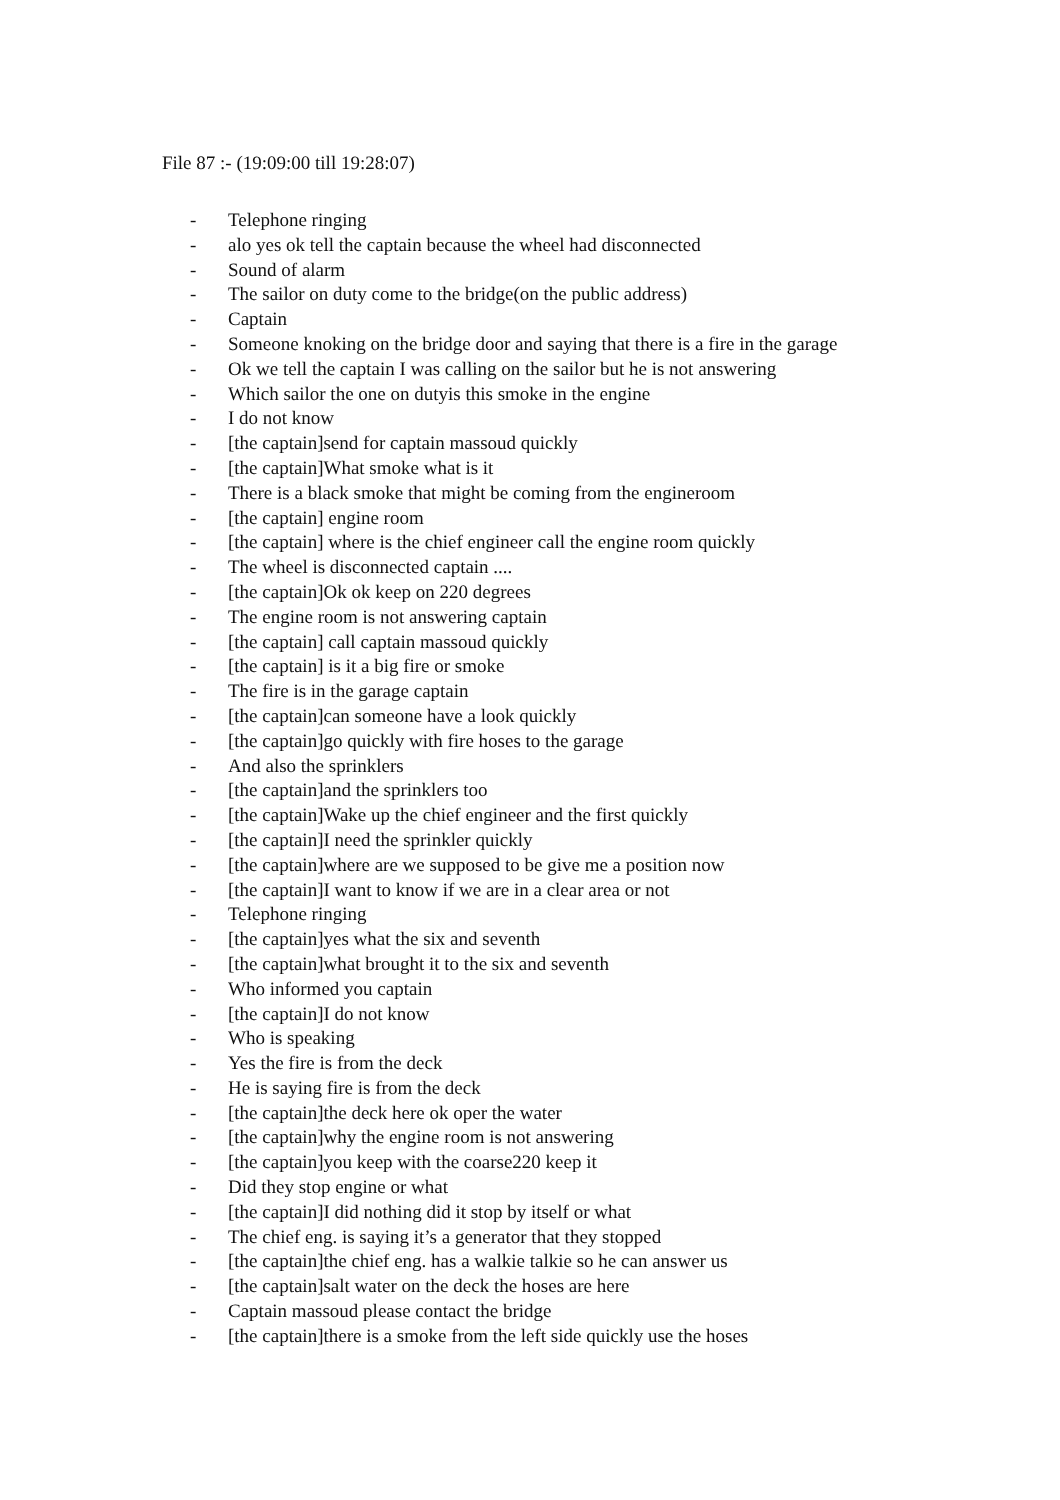File 87 :- (19:09:00 till 19:28:07)
- Telephone ringing
- alo yes ok tell the captain because the wheel had disconnected
- Sound of alarm
- The sailor on duty come to the bridge(on the public address)
- Captain
- Someone knoking on the bridge door and saying that there is a fire in the garage
- Ok we tell the captain I was calling on the sailor but he is not answering
- Which sailor the one on dutyis this smoke in the engine
- I do not know
- [the captain]send for captain massoud quickly
- [the captain]What smoke what is it
- There is a black smoke that might be coming from the engineroom
- [the captain] engine room
- [the captain] where is the chief engineer call the engine room quickly
- The wheel is disconnected captain ....
- [the captain]Ok ok keep on 220 degrees
- The engine room is not answering captain
- [the captain] call captain massoud quickly
- [the captain] is it a big fire or smoke
- The fire is in the garage captain
- [the captain]can someone have a look quickly
- [the captain]go quickly with fire hoses to the garage
- And also the sprinklers
- [the captain]and the sprinklers too
- [the captain]Wake up the chief engineer and the first quickly
- [the captain]I need the sprinkler quickly
- [the captain]where are we supposed to be give me a position now
- [the captain]I want to know if we are in a clear area or not
- Telephone ringing
- [the captain]yes what the six and seventh
- [the captain]what brought it to the six and seventh
- Who informed you captain
- [the captain]I do not know
- Who is speaking
- Yes the fire is from the deck
- He is saying fire is from the deck
- [the captain]the deck here ok oper the water
- [the captain]why the engine room is not answering
- [the captain]you keep with the coarse220 keep it
- Did they stop engine or what
- [the captain]I did nothing did it stop by itself or what
- The chief eng. is saying it’s a generator that they stopped
- [the captain]the chief eng. has a walkie talkie so he can answer us
- [the captain]salt water on the deck the hoses are here
- Captain massoud please contact the bridge
- [the captain]there is a smoke from the left side quickly use the hoses